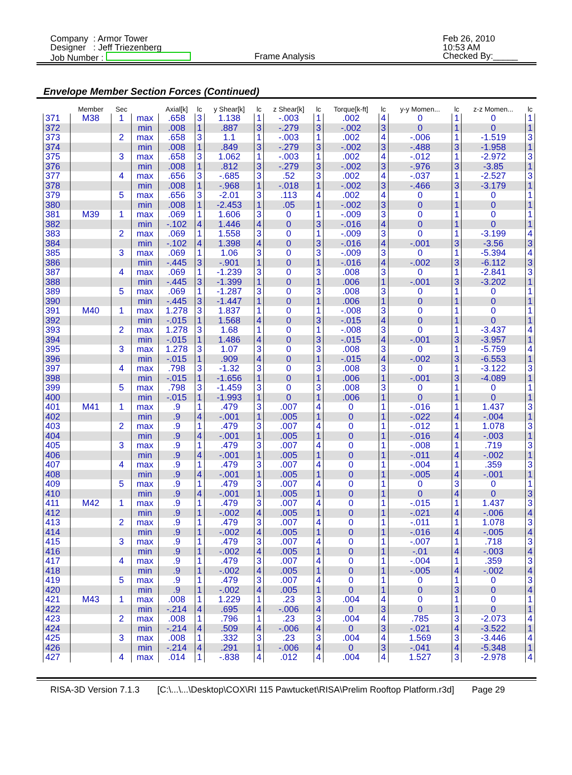Company : Armor Tower
Designer : Jeff Triezenberg
Job Number :
Frame Analysis
Feb 26, 2010
10:53 AM
Checked By:_____
Envelope Member Section Forces (Continued)
| | Member | Sec | | Axial[k] | lc | y Shear[k] | lc | z Shear[k] | lc | Torque[k-ft] | lc | y-y Momen... | lc | z-z Momen... | lc |
| --- | --- | --- | --- | --- | --- | --- | --- | --- | --- | --- | --- | --- | --- | --- | --- |
| 371 | M38 | 1 | max | .658 | 3 | 1.138 | 1 | -.003 | 1 | .002 | 4 | 0 | 1 | 0 | 1 |
| 372 | | | min | .008 | 1 | .887 | 3 | -.279 | 3 | -.002 | 3 | 0 | 1 | 0 | 1 |
| 373 | | 2 | max | .658 | 3 | 1.1 | 1 | -.003 | 1 | .002 | 4 | -.006 | 1 | -1.519 | 3 |
| 374 | | | min | .008 | 1 | .849 | 3 | -.279 | 3 | -.002 | 3 | -.488 | 3 | -1.958 | 1 |
| 375 | | 3 | max | .658 | 3 | 1.062 | 1 | -.003 | 1 | .002 | 4 | -.012 | 1 | -2.972 | 3 |
| 376 | | | min | .008 | 1 | .812 | 3 | -.279 | 3 | -.002 | 3 | -.976 | 3 | -3.85 | 1 |
| 377 | | 4 | max | .656 | 3 | -.685 | 3 | .52 | 3 | .002 | 4 | -.037 | 1 | -2.527 | 3 |
| 378 | | | min | .008 | 1 | -.968 | 1 | -.018 | 1 | -.002 | 3 | -.466 | 3 | -3.179 | 1 |
| 379 | | 5 | max | .656 | 3 | -2.01 | 3 | .113 | 4 | .002 | 4 | 0 | 1 | 0 | 1 |
| 380 | | | min | .008 | 1 | -2.453 | 1 | .05 | 1 | -.002 | 3 | 0 | 1 | 0 | 1 |
| 381 | M39 | 1 | max | .069 | 1 | 1.606 | 3 | 0 | 1 | -.009 | 3 | 0 | 1 | 0 | 1 |
| 382 | | | min | -.102 | 4 | 1.446 | 4 | 0 | 3 | -.016 | 4 | 0 | 1 | 0 | 1 |
| 383 | | 2 | max | .069 | 1 | 1.558 | 3 | 0 | 1 | -.009 | 3 | 0 | 1 | -3.199 | 4 |
| 384 | | | min | -.102 | 4 | 1.398 | 4 | 0 | 3 | -.016 | 4 | -.001 | 3 | -3.56 | 3 |
| 385 | | 3 | max | .069 | 1 | 1.06 | 3 | 0 | 3 | -.009 | 3 | 0 | 1 | -5.394 | 4 |
| 386 | | | min | -.445 | 3 | -.901 | 1 | 0 | 1 | -.016 | 4 | -.002 | 3 | -6.112 | 3 |
| 387 | | 4 | max | .069 | 1 | -1.239 | 3 | 0 | 3 | .008 | 3 | 0 | 1 | -2.841 | 3 |
| 388 | | | min | -.445 | 3 | -1.399 | 1 | 0 | 1 | .006 | 1 | -.001 | 3 | -3.202 | 1 |
| 389 | | 5 | max | .069 | 1 | -1.287 | 3 | 0 | 3 | .008 | 3 | 0 | 1 | 0 | 1 |
| 390 | | | min | -.445 | 3 | -1.447 | 1 | 0 | 1 | .006 | 1 | 0 | 1 | 0 | 1 |
| 391 | M40 | 1 | max | 1.278 | 3 | 1.837 | 1 | 0 | 1 | -.008 | 3 | 0 | 1 | 0 | 1 |
| 392 | | | min | -.015 | 1 | 1.568 | 4 | 0 | 3 | -.015 | 4 | 0 | 1 | 0 | 1 |
| 393 | | 2 | max | 1.278 | 3 | 1.68 | 1 | 0 | 1 | -.008 | 3 | 0 | 1 | -3.437 | 4 |
| 394 | | | min | -.015 | 1 | 1.486 | 4 | 0 | 3 | -.015 | 4 | -.001 | 3 | -3.957 | 1 |
| 395 | | 3 | max | 1.278 | 3 | 1.07 | 3 | 0 | 3 | .008 | 3 | 0 | 1 | -5.759 | 4 |
| 396 | | | min | -.015 | 1 | .909 | 4 | 0 | 1 | -.015 | 4 | -.002 | 3 | -6.553 | 1 |
| 397 | | 4 | max | .798 | 3 | -1.32 | 3 | 0 | 3 | .008 | 3 | 0 | 1 | -3.122 | 3 |
| 398 | | | min | -.015 | 1 | -1.656 | 1 | 0 | 1 | .006 | 1 | -.001 | 3 | -4.089 | 1 |
| 399 | | 5 | max | .798 | 3 | -1.459 | 3 | 0 | 3 | .008 | 3 | 0 | 1 | 0 | 1 |
| 400 | | | min | -.015 | 1 | -1.993 | 1 | 0 | 1 | .006 | 1 | 0 | 1 | 0 | 1 |
| 401 | M41 | 1 | max | .9 | 1 | .479 | 3 | .007 | 4 | 0 | 1 | -.016 | 1 | 1.437 | 3 |
| 402 | | | min | .9 | 4 | -.001 | 1 | .005 | 1 | 0 | 1 | -.022 | 4 | -.004 | 1 |
| 403 | | 2 | max | .9 | 1 | .479 | 3 | .007 | 4 | 0 | 1 | -.012 | 1 | 1.078 | 3 |
| 404 | | | min | .9 | 4 | -.001 | 1 | .005 | 1 | 0 | 1 | -.016 | 4 | -.003 | 1 |
| 405 | | 3 | max | .9 | 1 | .479 | 3 | .007 | 4 | 0 | 1 | -.008 | 1 | .719 | 3 |
| 406 | | | min | .9 | 4 | -.001 | 1 | .005 | 1 | 0 | 1 | -.011 | 4 | -.002 | 1 |
| 407 | | 4 | max | .9 | 1 | .479 | 3 | .007 | 4 | 0 | 1 | -.004 | 1 | .359 | 3 |
| 408 | | | min | .9 | 4 | -.001 | 1 | .005 | 1 | 0 | 1 | -.005 | 4 | -.001 | 1 |
| 409 | | 5 | max | .9 | 1 | .479 | 3 | .007 | 4 | 0 | 1 | 0 | 3 | 0 | 1 |
| 410 | | | min | .9 | 4 | -.001 | 1 | .005 | 1 | 0 | 1 | 0 | 4 | 0 | 3 |
| 411 | M42 | 1 | max | .9 | 1 | .479 | 3 | .007 | 4 | 0 | 1 | -.015 | 1 | 1.437 | 3 |
| 412 | | | min | .9 | 1 | -.002 | 4 | .005 | 1 | 0 | 1 | -.021 | 4 | -.006 | 4 |
| 413 | | 2 | max | .9 | 1 | .479 | 3 | .007 | 4 | 0 | 1 | -.011 | 1 | 1.078 | 3 |
| 414 | | | min | .9 | 1 | -.002 | 4 | .005 | 1 | 0 | 1 | -.016 | 4 | -.005 | 4 |
| 415 | | 3 | max | .9 | 1 | .479 | 3 | .007 | 4 | 0 | 1 | -.007 | 1 | .718 | 3 |
| 416 | | | min | .9 | 1 | -.002 | 4 | .005 | 1 | 0 | 1 | -.01 | 4 | -.003 | 4 |
| 417 | | 4 | max | .9 | 1 | .479 | 3 | .007 | 4 | 0 | 1 | -.004 | 1 | .359 | 3 |
| 418 | | | min | .9 | 1 | -.002 | 4 | .005 | 1 | 0 | 1 | -.005 | 4 | -.002 | 4 |
| 419 | | 5 | max | .9 | 1 | .479 | 3 | .007 | 4 | 0 | 1 | 0 | 1 | 0 | 3 |
| 420 | | | min | .9 | 1 | -.002 | 4 | .005 | 1 | 0 | 1 | 0 | 3 | 0 | 4 |
| 421 | M43 | 1 | max | .008 | 1 | 1.229 | 1 | .23 | 3 | .004 | 4 | 0 | 1 | 0 | 1 |
| 422 | | | min | -.214 | 4 | .695 | 4 | -.006 | 4 | 0 | 3 | 0 | 1 | 0 | 1 |
| 423 | | 2 | max | .008 | 1 | .796 | 1 | .23 | 3 | .004 | 4 | .785 | 3 | -2.073 | 4 |
| 424 | | | min | -.214 | 4 | .509 | 4 | -.006 | 4 | 0 | 3 | -.021 | 4 | -3.522 | 1 |
| 425 | | 3 | max | .008 | 1 | .332 | 3 | .23 | 3 | .004 | 4 | 1.569 | 3 | -3.446 | 4 |
| 426 | | | min | -.214 | 4 | .291 | 1 | -.006 | 4 | 0 | 3 | -.041 | 4 | -5.348 | 1 |
| 427 | | 4 | max | .014 | 1 | -.838 | 4 | .012 | 4 | .004 | 4 | 1.527 | 3 | -2.978 | 4 |
RISA-3D Version 7.1.3 [C:\...\...\Desktop\COX\RI 115 Pawtucket\RISA\Prelim Rooftop Platform.r3d] Page 29